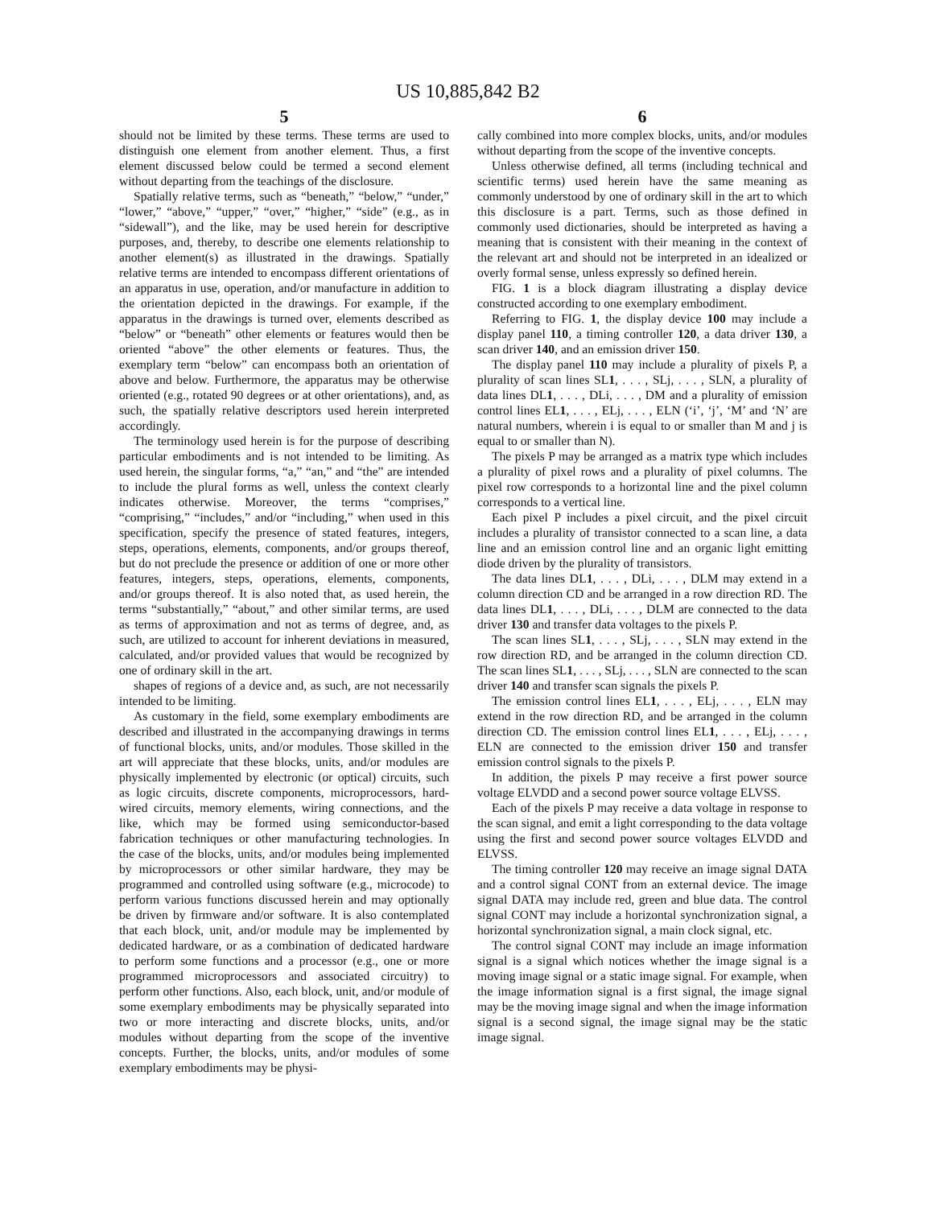US 10,885,842 B2
5
should not be limited by these terms. These terms are used to distinguish one element from another element. Thus, a first element discussed below could be termed a second element without departing from the teachings of the disclosure.
Spatially relative terms, such as “beneath,” “below,” “under,” “lower,” “above,” “upper,” “over,” “higher,” “side” (e.g., as in “sidewall”), and the like, may be used herein for descriptive purposes, and, thereby, to describe one elements relationship to another element(s) as illustrated in the drawings. Spatially relative terms are intended to encompass different orientations of an apparatus in use, operation, and/or manufacture in addition to the orientation depicted in the drawings. For example, if the apparatus in the drawings is turned over, elements described as “below” or “beneath” other elements or features would then be oriented “above” the other elements or features. Thus, the exemplary term “below” can encompass both an orientation of above and below. Furthermore, the apparatus may be otherwise oriented (e.g., rotated 90 degrees or at other orientations), and, as such, the spatially relative descriptors used herein interpreted accordingly.
The terminology used herein is for the purpose of describing particular embodiments and is not intended to be limiting. As used herein, the singular forms, “a,” “an,” and “the” are intended to include the plural forms as well, unless the context clearly indicates otherwise. Moreover, the terms “comprises,” “comprising,” “includes,” and/or “including,” when used in this specification, specify the presence of stated features, integers, steps, operations, elements, components, and/or groups thereof, but do not preclude the presence or addition of one or more other features, integers, steps, operations, elements, components, and/or groups thereof. It is also noted that, as used herein, the terms “substantially,” “about,” and other similar terms, are used as terms of approximation and not as terms of degree, and, as such, are utilized to account for inherent deviations in measured, calculated, and/or provided values that would be recognized by one of ordinary skill in the art.
shapes of regions of a device and, as such, are not necessarily intended to be limiting.
As customary in the field, some exemplary embodiments are described and illustrated in the accompanying drawings in terms of functional blocks, units, and/or modules. Those skilled in the art will appreciate that these blocks, units, and/or modules are physically implemented by electronic (or optical) circuits, such as logic circuits, discrete components, microprocessors, hard-wired circuits, memory elements, wiring connections, and the like, which may be formed using semiconductor-based fabrication techniques or other manufacturing technologies. In the case of the blocks, units, and/or modules being implemented by microprocessors or other similar hardware, they may be programmed and controlled using software (e.g., microcode) to perform various functions discussed herein and may optionally be driven by firmware and/or software. It is also contemplated that each block, unit, and/or module may be implemented by dedicated hardware, or as a combination of dedicated hardware to perform some functions and a processor (e.g., one or more programmed microprocessors and associated circuitry) to perform other functions. Also, each block, unit, and/or module of some exemplary embodiments may be physically separated into two or more interacting and discrete blocks, units, and/or modules without departing from the scope of the inventive concepts. Further, the blocks, units, and/or modules of some exemplary embodiments may be physi-
6
cally combined into more complex blocks, units, and/or modules without departing from the scope of the inventive concepts.
Unless otherwise defined, all terms (including technical and scientific terms) used herein have the same meaning as commonly understood by one of ordinary skill in the art to which this disclosure is a part. Terms, such as those defined in commonly used dictionaries, should be interpreted as having a meaning that is consistent with their meaning in the context of the relevant art and should not be interpreted in an idealized or overly formal sense, unless expressly so defined herein.
FIG. 1 is a block diagram illustrating a display device constructed according to one exemplary embodiment.
Referring to FIG. 1, the display device 100 may include a display panel 110, a timing controller 120, a data driver 130, a scan driver 140, and an emission driver 150.
The display panel 110 may include a plurality of pixels P, a plurality of scan lines SL1, . . . , SLj, . . . , SLN, a plurality of data lines DL1, . . . , DLi, . . . , DM and a plurality of emission control lines EL1, . . . , ELj, . . . , ELN (‘i’, ‘j’, ‘M’ and ‘N’ are natural numbers, wherein i is equal to or smaller than M and j is equal to or smaller than N).
The pixels P may be arranged as a matrix type which includes a plurality of pixel rows and a plurality of pixel columns. The pixel row corresponds to a horizontal line and the pixel column corresponds to a vertical line.
Each pixel P includes a pixel circuit, and the pixel circuit includes a plurality of transistor connected to a scan line, a data line and an emission control line and an organic light emitting diode driven by the plurality of transistors.
The data lines DL1, . . . , DLi, . . . , DLM may extend in a column direction CD and be arranged in a row direction RD. The data lines DL1, . . . , DLi, . . . , DLM are connected to the data driver 130 and transfer data voltages to the pixels P.
The scan lines SL1, . . . , SLj, . . . , SLN may extend in the row direction RD, and be arranged in the column direction CD. The scan lines SL1, . . . , SLj, . . . , SLN are connected to the scan driver 140 and transfer scan signals the pixels P.
The emission control lines EL1, . . . , ELj, . . . , ELN may extend in the row direction RD, and be arranged in the column direction CD. The emission control lines EL1, . . . , ELj, . . . , ELN are connected to the emission driver 150 and transfer emission control signals to the pixels P.
In addition, the pixels P may receive a first power source voltage ELVDD and a second power source voltage ELVSS.
Each of the pixels P may receive a data voltage in response to the scan signal, and emit a light corresponding to the data voltage using the first and second power source voltages ELVDD and ELVSS.
The timing controller 120 may receive an image signal DATA and a control signal CONT from an external device. The image signal DATA may include red, green and blue data. The control signal CONT may include a horizontal synchronization signal, a horizontal synchronization signal, a main clock signal, etc.
The control signal CONT may include an image information signal is a signal which notices whether the image signal is a moving image signal or a static image signal. For example, when the image information signal is a first signal, the image signal may be the moving image signal and when the image information signal is a second signal, the image signal may be the static image signal.